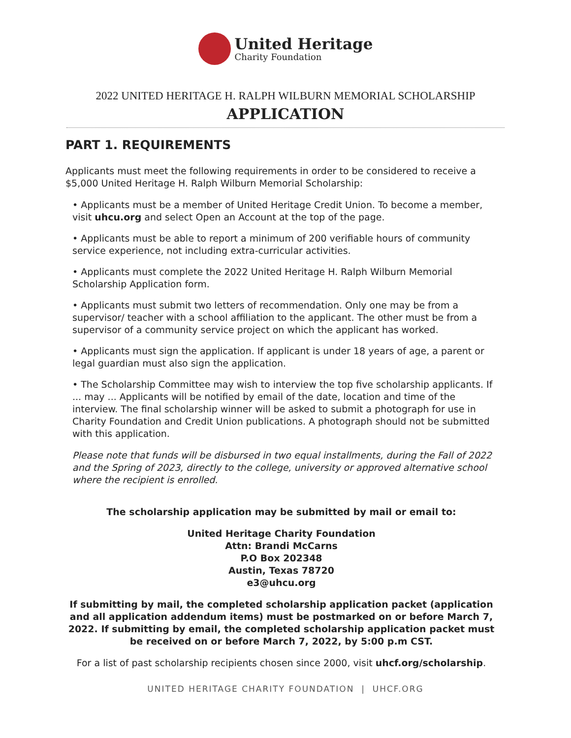United Heritage
Charity Foundation
2022 UNITED HERITAGE H. RALPH WILBURN MEMORIAL SCHOLARSHIP
APPLICATION
PART 1. REQUIREMENTS
Applicants must meet the following requirements in order to be considered to receive a $5,000 United Heritage H. Ralph Wilburn Memorial Scholarship:
• Applicants must be a member of United Heritage Credit Union. To become a member, visit uhcu.org and select Open an Account at the top of the page.
• Applicants must be able to report a minimum of 200 verifiable hours of community service experience, not including extra-curricular activities.
• Applicants must complete the 2022 United Heritage H. Ralph Wilburn Memorial Scholarship Application form.
• Applicants must submit two letters of recommendation. Only one may be from a supervisor/ teacher with a school affiliation to the applicant. The other must be from a supervisor of a community service project on which the applicant has worked.
• Applicants must sign the application. If applicant is under 18 years of age, a parent or legal guardian must also sign the application.
• The Scholarship Committee may wish to interview the top five scholarship applicants. If ... may ... Applicants will be notified by email of the date, location and time of the interview. The final scholarship winner will be asked to submit a photograph for use in Charity Foundation and Credit Union publications. A photograph should not be submitted with this application.
Please note that funds will be disbursed in two equal installments, during the Fall of 2022 and the Spring of 2023, directly to the college, university or approved alternative school where the recipient is enrolled.
The scholarship application may be submitted by mail or email to:
United Heritage Charity Foundation
Attn: Brandi McCarns
P.O Box 202348
Austin, Texas 78720
e3@uhcu.org
If submitting by mail, the completed scholarship application packet (application and all application addendum items) must be postmarked on or before March 7, 2022. If submitting by email, the completed scholarship application packet must be received on or before March 7, 2022, by 5:00 p.m CST.
For a list of past scholarship recipients chosen since 2000, visit uhcf.org/scholarship.
UNITED HERITAGE CHARITY FOUNDATION | UHCF.ORG